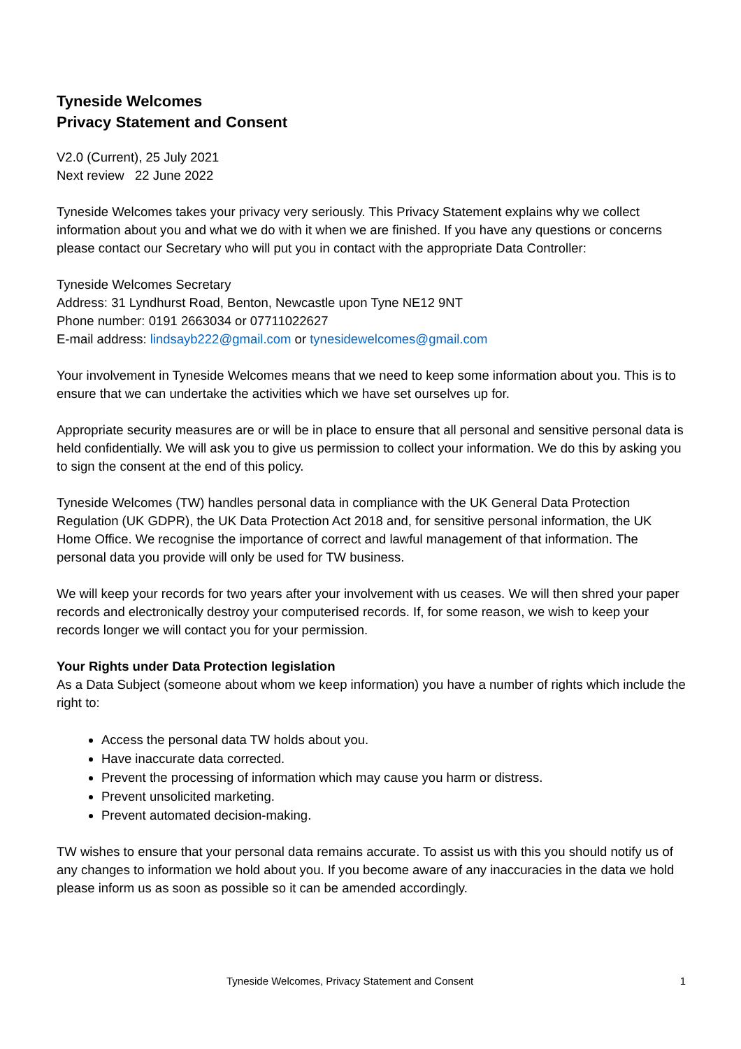Tyneside Welcomes
Privacy Statement and Consent
V2.0 (Current), 25 July 2021
Next review 22 June 2022
Tyneside Welcomes takes your privacy very seriously. This Privacy Statement explains why we collect information about you and what we do with it when we are finished. If you have any questions or concerns please contact our Secretary who will put you in contact with the appropriate Data Controller:
Tyneside Welcomes Secretary
Address: 31 Lyndhurst Road, Benton, Newcastle upon Tyne NE12 9NT
Phone number: 0191 2663034 or 07711022627
E-mail address: lindsayb222@gmail.com or tynesidewelcomes@gmail.com
Your involvement in Tyneside Welcomes means that we need to keep some information about you. This is to ensure that we can undertake the activities which we have set ourselves up for.
Appropriate security measures are or will be in place to ensure that all personal and sensitive personal data is held confidentially. We will ask you to give us permission to collect your information. We do this by asking you to sign the consent at the end of this policy.
Tyneside Welcomes (TW) handles personal data in compliance with the UK General Data Protection Regulation (UK GDPR), the UK Data Protection Act 2018 and, for sensitive personal information, the UK Home Office. We recognise the importance of correct and lawful management of that information. The personal data you provide will only be used for TW business.
We will keep your records for two years after your involvement with us ceases. We will then shred your paper records and electronically destroy your computerised records. If, for some reason, we wish to keep your records longer we will contact you for your permission.
Your Rights under Data Protection legislation
As a Data Subject (someone about whom we keep information) you have a number of rights which include the right to:
Access the personal data TW holds about you.
Have inaccurate data corrected.
Prevent the processing of information which may cause you harm or distress.
Prevent unsolicited marketing.
Prevent automated decision-making.
TW wishes to ensure that your personal data remains accurate. To assist us with this you should notify us of any changes to information we hold about you. If you become aware of any inaccuracies in the data we hold please inform us as soon as possible so it can be amended accordingly.
Tyneside Welcomes, Privacy Statement and Consent 1